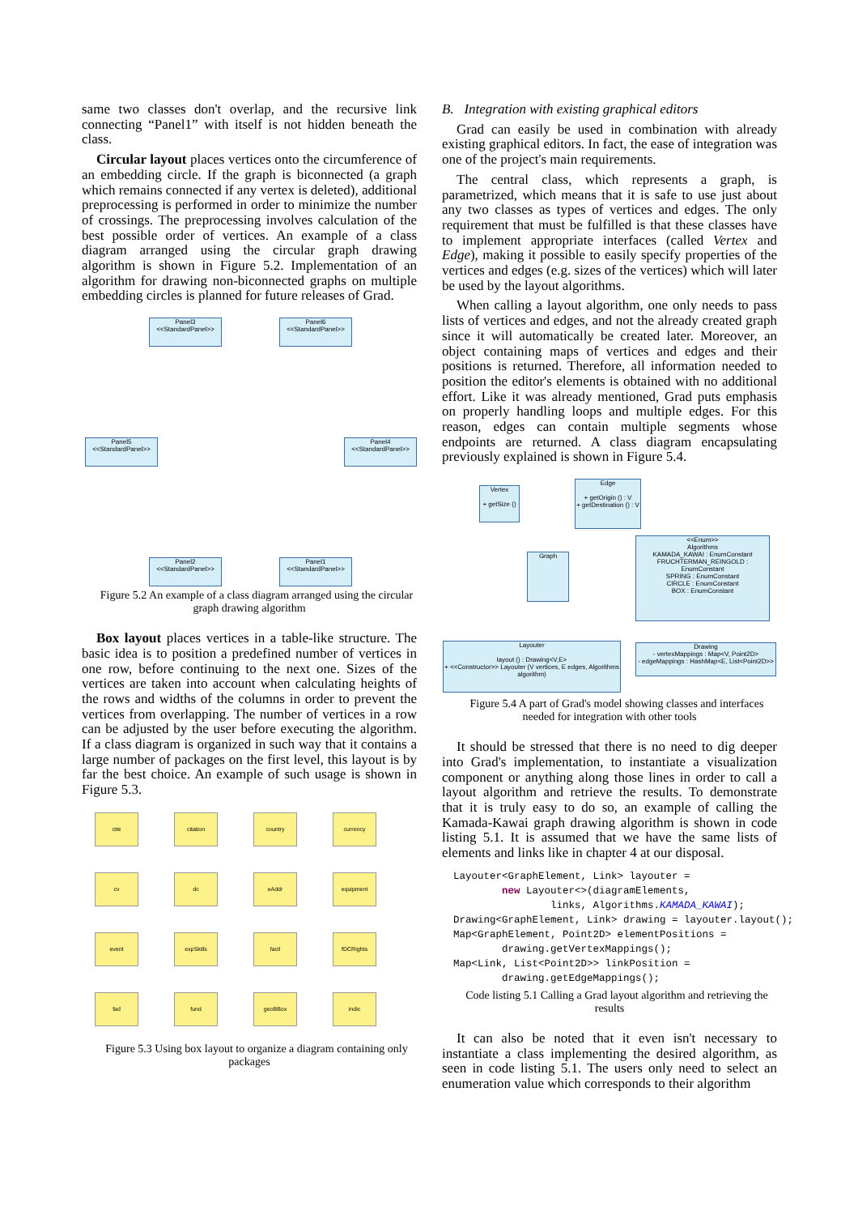same two classes don't overlap, and the recursive link connecting “Panel1” with itself is not hidden beneath the class.
Circular layout places vertices onto the circumference of an embedding circle. If the graph is biconnected (a graph which remains connected if any vertex is deleted), additional preprocessing is performed in order to minimize the number of crossings. The preprocessing involves calculation of the best possible order of vertices. An example of a class diagram arranged using the circular graph drawing algorithm is shown in Figure 5.2. Implementation of an algorithm for drawing non-biconnected graphs on multiple embedding circles is planned for future releases of Grad.
Panel3
<<StandardPanel>>
Panel6
<<StandardPanel>>
Panel5
<<StandardPanel>>
Panel4
<<StandardPanel>>
Panel2
<<StandardPanel>>
Panel1
<<StandardPanel>>
Figure 5.2 An example of a class diagram arranged using the circular graph drawing algorithm
Box layout places vertices in a table-like structure. The basic idea is to position a predefined number of vertices in one row, before continuing to the next one. Sizes of the vertices are taken into account when calculating heights of the rows and widths of the columns in order to prevent the vertices from overlapping. The number of vertices in a row can be adjusted by the user before executing the algorithm. If a class diagram is organized in such way that it contains a large number of packages on the first level, this layout is by far the best choice. An example of such usage is shown in Figure 5.3.
cite citation country currency cv dc eAddr equipment event expSkills facil fDCRights fad fund geoBBox indic
Figure 5.3 Using box layout to organize a diagram containing only packages
B. Integration with existing graphical editors
Grad can easily be used in combination with already existing graphical editors. In fact, the ease of integration was one of the project's main requirements.
The central class, which represents a graph, is parametrized, which means that it is safe to use just about any two classes as types of vertices and edges. The only requirement that must be fulfilled is that these classes have to implement appropriate interfaces (called Vertex and Edge), making it possible to easily specify properties of the vertices and edges (e.g. sizes of the vertices) which will later be used by the layout algorithms.
When calling a layout algorithm, one only needs to pass lists of vertices and edges, and not the already created graph since it will automatically be created later. Moreover, an object containing maps of vertices and edges and their positions is returned. Therefore, all information needed to position the editor's elements is obtained with no additional effort. Like it was already mentioned, Grad puts emphasis on properly handling loops and multiple edges. For this reason, edges can contain multiple segments whose endpoints are returned. A class diagram encapsulating previously explained is shown in Figure 5.4.
Vertex
+ getSize ()
Edge
+ getOrigin () : V
+ getDestination () : V
Graph
<<Enum>>
Algorithms
KAMADA_KAWAI : EnumConstant
FRUCHTERMAN_REINGOLD : EnumConstant
SPRING : EnumConstant
CIRCLE : EnumConstant
BOX : EnumConstant
Layouter
layout () : Drawing<V,E>
+ <<Constructor>> Layouter (V vertices, E edges, Algorithms algorithm)
Drawing
- vertexMappings : Map<V, Point2D>
- edgeMappings : HashMap<E, List<Point2D>>
Figure 5.4 A part of Grad's model showing classes and interfaces needed for integration with other tools
It should be stressed that there is no need to dig deeper into Grad's implementation, to instantiate a visualization component or anything along those lines in order to call a layout algorithm and retrieve the results. To demonstrate that it is truly easy to do so, an example of calling the Kamada-Kawai graph drawing algorithm is shown in code listing 5.1. It is assumed that we have the same lists of elements and links like in chapter 4 at our disposal.
Layouter<GraphElement, Link> layouter =
        new Layouter<>(diagramElements,
                links, Algorithms.KAMADA_KAWAI);
Drawing<GraphElement, Link> drawing = layouter.layout();
Map<GraphElement, Point2D> elementPositions =
        drawing.getVertexMappings();
Map<Link, List<Point2D>> linkPosition =
        drawing.getEdgeMappings();
Code listing 5.1 Calling a Grad layout algorithm and retrieving the results
It can also be noted that it even isn't necessary to instantiate a class implementing the desired algorithm, as seen in code listing 5.1. The users only need to select an enumeration value which corresponds to their algorithm